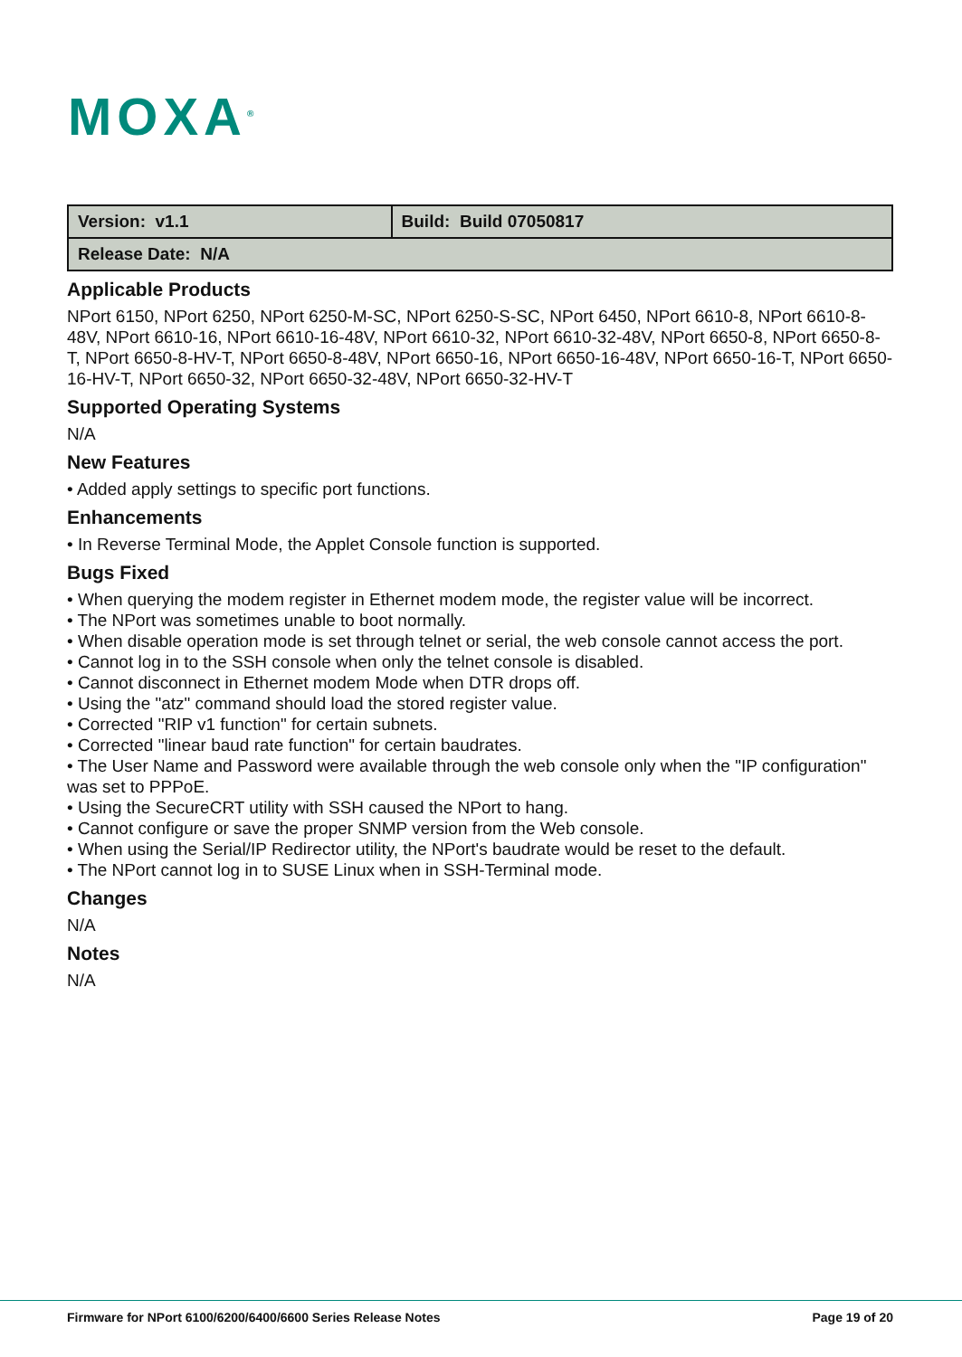MOXA<sup>®</sup>
| Version: v1.1 | Build: Build 07050817 |
| Release Date: N/A | |
Applicable Products
NPort 6150, NPort 6250, NPort 6250-M-SC, NPort 6250-S-SC, NPort 6450, NPort 6610-8, NPort 6610-8-48V, NPort 6610-16, NPort 6610-16-48V, NPort 6610-32, NPort 6610-32-48V, NPort 6650-8, NPort 6650-8-T, NPort 6650-8-HV-T, NPort 6650-8-48V, NPort 6650-16, NPort 6650-16-48V, NPort 6650-16-T, NPort 6650-16-HV-T, NPort 6650-32, NPort 6650-32-48V, NPort 6650-32-HV-T
Supported Operating Systems
N/A
New Features
• Added apply settings to specific port functions.
Enhancements
• In Reverse Terminal Mode, the Applet Console function is supported.
Bugs Fixed
• When querying the modem register in Ethernet modem mode, the register value will be incorrect.
• The NPort was sometimes unable to boot normally.
• When disable operation mode is set through telnet or serial, the web console cannot access the port.
• Cannot log in to the SSH console when only the telnet console is disabled.
• Cannot disconnect in Ethernet modem Mode when DTR drops off.
• Using the "atz" command should load the stored register value.
• Corrected "RIP v1 function" for certain subnets.
• Corrected "linear baud rate function" for certain baudrates.
• The User Name and Password were available through the web console only when the "IP configuration" was set to PPPoE.
• Using the SecureCRT utility with SSH caused the NPort to hang.
• Cannot configure or save the proper SNMP version from the Web console.
• When using the Serial/IP Redirector utility, the NPort's baudrate would be reset to the default.
• The NPort cannot log in to SUSE Linux when in SSH-Terminal mode.
Changes
N/A
Notes
N/A
Firmware for NPort 6100/6200/6400/6600 Series Release Notes Page 19 of 20